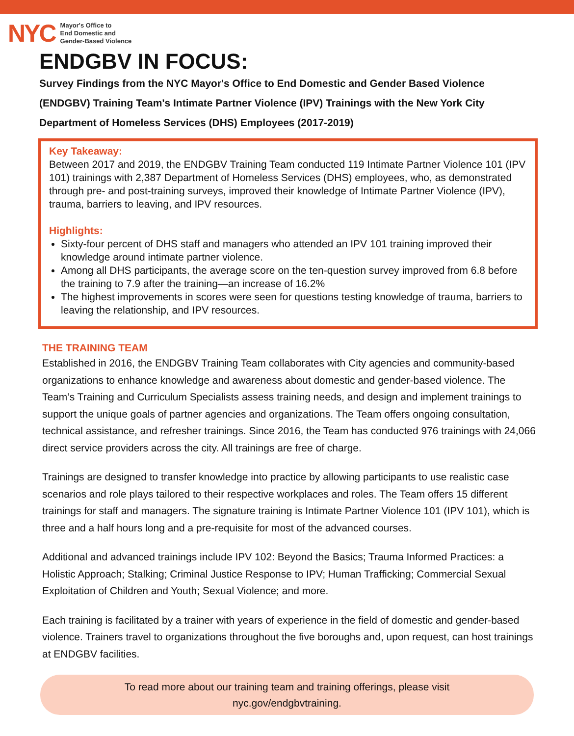NYC
Mayor's Office to
End Domestic and
Gender-Based Violence
ENDGBV IN FOCUS:
Survey Findings from the NYC Mayor's Office to End Domestic and Gender Based Violence (ENDGBV) Training Team's Intimate Partner Violence (IPV) Trainings with the New York City Department of Homeless Services (DHS) Employees (2017-2019)
Key Takeaway:
Between 2017 and 2019, the ENDGBV Training Team conducted 119 Intimate Partner Violence 101 (IPV 101) trainings with 2,387 Department of Homeless Services (DHS) employees, who, as demonstrated through pre- and post-training surveys, improved their knowledge of Intimate Partner Violence (IPV), trauma, barriers to leaving, and IPV resources.
Highlights:
Sixty-four percent of DHS staff and managers who attended an IPV 101 training improved their knowledge around intimate partner violence.
Among all DHS participants, the average score on the ten-question survey improved from 6.8 before the training to 7.9 after the training—an increase of 16.2%
The highest improvements in scores were seen for questions testing knowledge of trauma, barriers to leaving the relationship, and IPV resources.
THE TRAINING TEAM
Established in 2016, the ENDGBV Training Team collaborates with City agencies and community-based organizations to enhance knowledge and awareness about domestic and gender-based violence. The Team’s Training and Curriculum Specialists assess training needs, and design and implement trainings to support the unique goals of partner agencies and organizations. The Team offers ongoing consultation, technical assistance, and refresher trainings. Since 2016, the Team has conducted 976 trainings with 24,066 direct service providers across the city. All trainings are free of charge.
Trainings are designed to transfer knowledge into practice by allowing participants to use realistic case scenarios and role plays tailored to their respective workplaces and roles. The Team offers 15 different trainings for staff and managers. The signature training is Intimate Partner Violence 101 (IPV 101), which is three and a half hours long and a pre-requisite for most of the advanced courses.
Additional and advanced trainings include IPV 102: Beyond the Basics; Trauma Informed Practices: a Holistic Approach; Stalking; Criminal Justice Response to IPV; Human Trafficking; Commercial Sexual Exploitation of Children and Youth; Sexual Violence; and more.
Each training is facilitated by a trainer with years of experience in the field of domestic and gender-based violence. Trainers travel to organizations throughout the five boroughs and, upon request, can host trainings at ENDGBV facilities.
To read more about our training team and training offerings, please visit
nyc.gov/endgbvtraining.